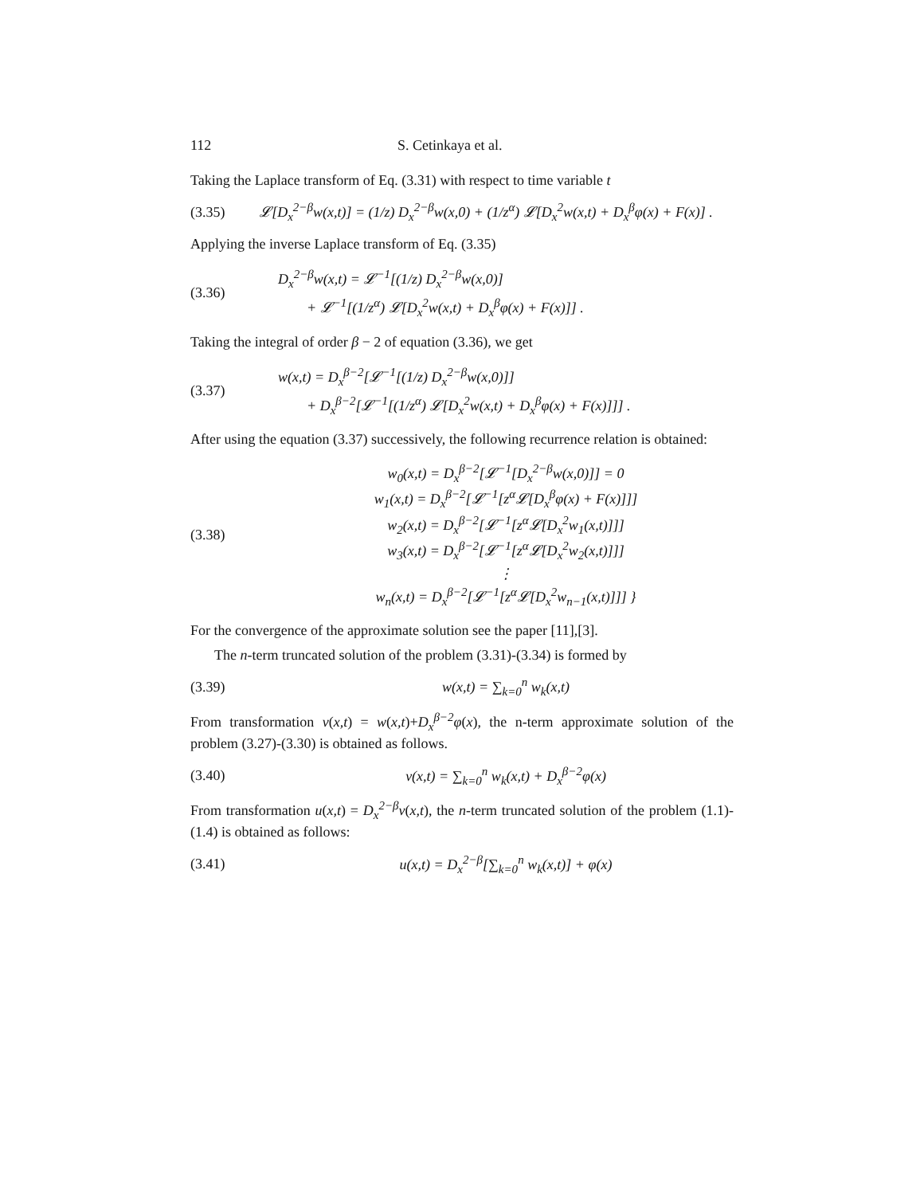112 S. Cetinkaya et al.
Taking the Laplace transform of Eq. (3.31) with respect to time variable t
(3.35) 𝓛[D<sub>x</sub><sup>2−β</sup>w(x,t)] = (1/z) D<sub>x</sub><sup>2−β</sup>w(x,0) + (1/z<sup>α</sup>) 𝓛[D<sub>x</sub><sup>2</sup>w(x,t) + D<sub>x</sub><sup>β</sup>φ(x) + F(x)] .
Applying the inverse Laplace transform of Eq. (3.35)
(3.36) D<sub>x</sub><sup>2−β</sup>w(x,t) = 𝓛<sup>−1</sup>[(1/z) D<sub>x</sub><sup>2−β</sup>w(x,0)]
+ 𝓛<sup>−1</sup>[(1/z<sup>α</sup>) 𝓛[D<sub>x</sub><sup>2</sup>w(x,t) + D<sub>x</sub><sup>β</sup>φ(x) + F(x)]] .
Taking the integral of order β − 2 of equation (3.36), we get
(3.37) w(x,t) = D<sub>x</sub><sup>β−2</sup>[𝓛<sup>−1</sup>[(1/z) D<sub>x</sub><sup>2−β</sup>w(x,0)]]
+ D<sub>x</sub><sup>β−2</sup>[𝓛<sup>−1</sup>[(1/z<sup>α</sup>) 𝓛[D<sub>x</sub><sup>2</sup>w(x,t) + D<sub>x</sub><sup>β</sup>φ(x) + F(x)]]] .
After using the equation (3.37) successively, the following recurrence relation is obtained:
(3.38) w<sub>0</sub>(x,t) = D<sub>x</sub><sup>β−2</sup>[𝓛<sup>−1</sup>[D<sub>x</sub><sup>2−β</sup>w(x,0)]] = 0
w<sub>1</sub>(x,t) = D<sub>x</sub><sup>β−2</sup>[𝓛<sup>−1</sup>[z<sup>α</sup>𝓛[D<sub>x</sub><sup>β</sup>φ(x) + F(x)]]]
w<sub>2</sub>(x,t) = D<sub>x</sub><sup>β−2</sup>[𝓛<sup>−1</sup>[z<sup>α</sup>𝓛[D<sub>x</sub><sup>2</sup>w<sub>1</sub>(x,t)]]]
w<sub>3</sub>(x,t) = D<sub>x</sub><sup>β−2</sup>[𝓛<sup>−1</sup>[z<sup>α</sup>𝓛[D<sub>x</sub><sup>2</sup>w<sub>2</sub>(x,t)]]]
⋮
w<sub>n</sub>(x,t) = D<sub>x</sub><sup>β−2</sup>[𝓛<sup>−1</sup>[z<sup>α</sup>𝓛[D<sub>x</sub><sup>2</sup>w<sub>n−1</sub>(x,t)]]] }
For the convergence of the approximate solution see the paper [11],[3].
The n-term truncated solution of the problem (3.31)-(3.34) is formed by
(3.39) w(x,t) = ∑<sub>k=0</sub><sup>n</sup> w<sub>k</sub>(x,t)
From transformation v(x,t) = w(x,t)+D<sub>x</sub><sup>β−2</sup>φ(x), the n-term approximate solution of the problem (3.27)-(3.30) is obtained as follows.
(3.40) v(x,t) = ∑<sub>k=0</sub><sup>n</sup> w<sub>k</sub>(x,t) + D<sub>x</sub><sup>β−2</sup>φ(x)
From transformation u(x,t) = D<sub>x</sub><sup>2−β</sup>v(x,t), the n-term truncated solution of the problem (1.1)-(1.4) is obtained as follows:
(3.41) u(x,t) = D<sub>x</sub><sup>2−β</sup>[∑<sub>k=0</sub><sup>n</sup> w<sub>k</sub>(x,t)] + φ(x)